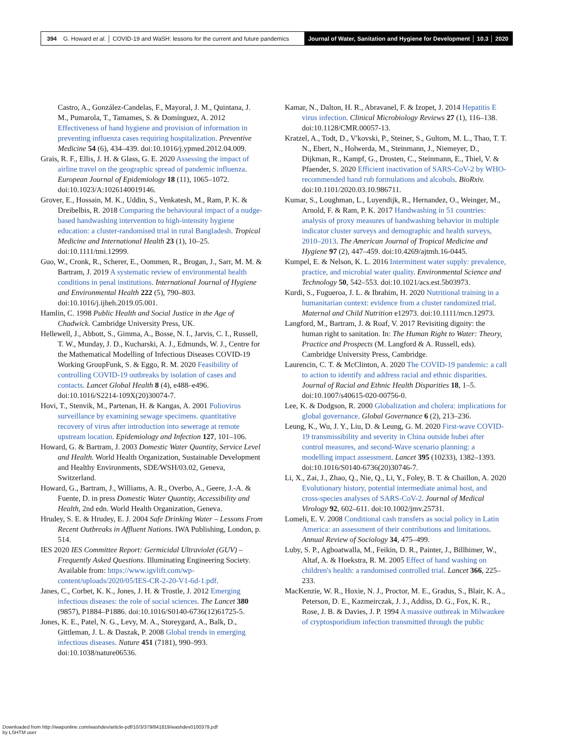394 G. Howard et al. │ COVID-19 and WaSH: lessons for the current and future pandemics
Journal of Water, Sanitation and Hygiene for Development │ 10.3 │ 2020
Castro, A., González-Candelas, F., Mayoral, J. M., Quintana, J. M., Pumarola, T., Tamames, S. & Domínguez, A. 2012 Effectiveness of hand hygiene and provision of information in preventing influenza cases requiring hospitalization. Preventive Medicine 54 (6), 434–439. doi:10.1016/j.ypmed.2012.04.009.
Grais, R. F., Ellis, J. H. & Glass, G. E. 2020 Assessing the impact of airline travel on the geographic spread of pandemic influenza. European Journal of Epidemiology 18 (11), 1065–1072. doi:10.1023/A:1026140019146.
Grover, E., Hossain, M. K., Uddin, S., Venkatesh, M., Ram, P. K. & Dreibelbis, R. 2018 Comparing the behavioural impact of a nudge-based handwashing intervention to high-intensity hygiene education: a cluster-randomised trial in rural Bangladesh. Tropical Medicine and International Health 23 (1), 10–25. doi:10.1111/tmi.12999.
Guo, W., Cronk, R., Scherer, E., Oommen, R., Brogan, J., Sarr, M. M. & Bartram, J. 2019 A systematic review of environmental health conditions in penal institutions. International Journal of Hygiene and Environmental Health 222 (5), 790–803. doi:10.1016/j.ijheh.2019.05.001.
Hamlin, C. 1998 Public Health and Social Justice in the Age of Chadwick. Cambridge University Press, UK.
Hellewell, J., Abbott, S., Gimma, A., Bosse, N. I., Jarvis, C. I., Russell, T. W., Munday, J. D., Kucharski, A. J., Edmunds, W. J., Centre for the Mathematical Modelling of Infectious Diseases COVID-19 Working GroupFunk, S. & Eggo, R. M. 2020 Feasibility of controlling COVID-19 outbreaks by isolation of cases and contacts. Lancet Global Health 8 (4), e488–e496. doi:10.1016/S2214-109X(20)30074-7.
Hovi, T., Stenvik, M., Partenan, H. & Kangas, A. 2001 Poliovirus surveillance by examining sewage specimens. quantitative recovery of virus after introduction into sewerage at remote upstream location. Epidemiology and Infection 127, 101–106.
Howard, G. & Bartram, J. 2003 Domestic Water Quantity, Service Level and Health. World Health Organization, Sustainable Development and Healthy Environments, SDE/WSH/03.02, Geneva, Switzerland.
Howard, G., Bartram, J., Williams, A. R., Overbo, A., Geere, J.-A. & Fuente, D. in press Domestic Water Quantity, Accessibility and Health, 2nd edn. World Health Organization, Geneva.
Hrudey, S. E. & Hrudey, E. J. 2004 Safe Drinking Water – Lessons From Recent Outbreaks in Affluent Nations. IWA Publishing, London, p. 514.
IES 2020 IES Committee Report: Germicidal Ultraviolet (GUV) – Frequently Asked Questions. Illuminating Engineering Society. Available from: https://www.igvlift.com/wp-content/uploads/2020/05/IES-CR-2-20-V1-6d-1.pdf.
Janes, C., Corbet, K. K., Jones, J. H. & Trostle, J. 2012 Emerging infectious diseases: the role of social sciences. The Lancet 380 (9857), P1884–P1886. doi:10.1016/S0140-6736(12)61725-5.
Jones, K. E., Patel, N. G., Levy, M. A., Storeygard, A., Balk, D., Gittleman, J. L. & Daszak, P. 2008 Global trends in emerging infectious diseases. Nature 451 (7181), 990–993. doi:10.1038/nature06536.
Kamar, N., Dalton, H. R., Abravanel, F. & Izopet, J. 2014 Hepatitis E virus infection. Clinical Microbiology Reviews 27 (1), 116–138. doi:10.1128/CMR.00057-13.
Kratzel, A., Todt, D., V'kovski, P., Steiner, S., Gultom, M. L., Thao, T. T. N., Ebert, N., Holwerda, M., Steinmann, J., Niemeyer, D., Dijkman, R., Kampf, G., Drosten, C., Steinmann, E., Thiel, V. & Pfaender, S. 2020 Efficient inactivation of SARS-CoV-2 by WHO-recommended hand rub formulations and alcohols. BioRxiv. doi:10.1101/2020.03.10.986711.
Kumar, S., Loughman, L., Luyendijk, R., Hernandez, O., Weinger, M., Arnold, F. & Ram, P. K. 2017 Handwashing in 51 countries: analysis of proxy measures of handwashing behavior in multiple indicator cluster surveys and demographic and health surveys, 2010–2013. The American Journal of Tropical Medicine and Hygiene 97 (2), 447–459. doi:10.4269/ajtmh.16-0445.
Kumpel, E. & Nelson, K. L. 2016 Intermittent water supply: prevalence, practice, and microbial water quality. Environmental Science and Technology 50, 542–553. doi:10.1021/acs.est.5b03973.
Kurdi, S., Fugueroa, J. L. & Ibrahim, H. 2020 Nutritional training in a humanitarian context: evidence from a cluster randomized trial. Maternal and Child Nutrition e12973. doi:10.1111/mcn.12973.
Langford, M., Bartram, J. & Roaf, V. 2017 Revisiting dignity: the human right to sanitation. In: The Human Right to Water: Theory, Practice and Prospects (M. Langford & A. Russell, eds). Cambridge University Press, Cambridge.
Laurencin, C. T. & McClinton, A. 2020 The COVID-19 pandemic: a call to action to identify and address racial and ethnic disparities. Journal of Racial and Ethnic Health Disparities 18, 1–5. doi:10.1007/s40615-020-00756-0.
Lee, K. & Dodgson, R. 2000 Globalization and cholera: implications for global governance. Global Governance 6 (2), 213–236.
Leung, K., Wu, J. Y., Liu, D. & Leung, G. M. 2020 First-wave COVID-19 transmissibility and severity in China outside hubei after control measures, and second-Wave scenario planning: a modelling impact assessment. Lancet 395 (10233), 1382–1393. doi:10.1016/S0140-6736(20)30746-7.
Li, X., Zai, J., Zhao, Q., Nie, Q., Li, Y., Foley, B. T. & Chaillon, A. 2020 Evolutionary history, potential intermediate animal host, and cross-species analyses of SARS-CoV-2. Journal of Medical Virology 92, 602–611. doi:10.1002/jmv.25731.
Lomeli, E. V. 2008 Conditional cash transfers as social policy in Latin America: an assessment of their contributions and limitations. Annual Review of Sociology 34, 475–499.
Luby, S. P., Agboatwalla, M., Feikin, D. R., Painter, J., Billhimer, W., Altaf, A. & Hoekstra, R. M. 2005 Effect of hand washing on children's health: a randomised controlled trial. Lancet 366, 225–233.
MacKenzie, W. R., Hoxie, N. J., Proctor, M. E., Gradus, S., Blair, K. A., Peterson, D. E., Kazmeirczak, J. J., Addiss, D. G., Fox, K. R., Rose, J. B. & Davies, J. P. 1994 A massive outbreak in Milwaukee of cryptosporidium infection transmitted through the public
Downloaded from http://iwaponline.com/washdev/article-pdf/10/3/379/841819/washdev0100379.pdf
by LSHTM user